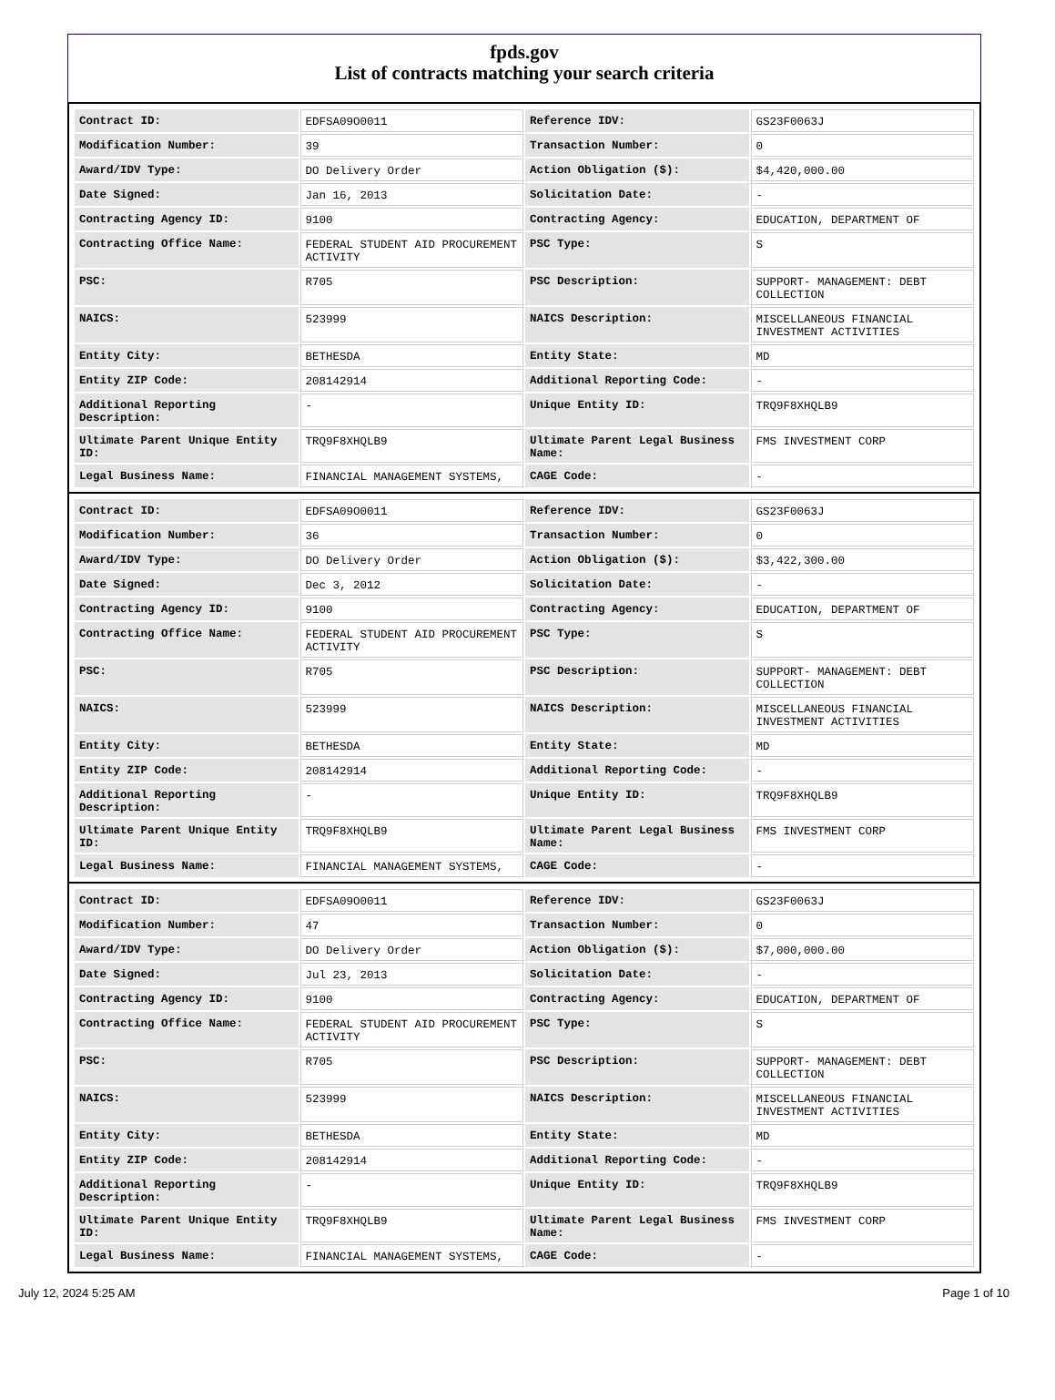fpds.gov
List of contracts matching your search criteria
| Contract ID: | EDFSA09O0011 | Reference IDV: | GS23F0063J |
| Modification Number: | 39 | Transaction Number: | 0 |
| Award/IDV Type: | DO Delivery Order | Action Obligation ($): | $4,420,000.00 |
| Date Signed: | Jan 16, 2013 | Solicitation Date: | - |
| Contracting Agency ID: | 9100 | Contracting Agency: | EDUCATION, DEPARTMENT OF |
| Contracting Office Name: | FEDERAL STUDENT AID PROCUREMENT ACTIVITY | PSC Type: | S |
| PSC: | R705 | PSC Description: | SUPPORT- MANAGEMENT: DEBT COLLECTION |
| NAICS: | 523999 | NAICS Description: | MISCELLANEOUS FINANCIAL INVESTMENT ACTIVITIES |
| Entity City: | BETHESDA | Entity State: | MD |
| Entity ZIP Code: | 208142914 | Additional Reporting Code: | - |
| Additional Reporting Description: | - | Unique Entity ID: | TRQ9F8XHQLB9 |
| Ultimate Parent Unique Entity ID: | TRQ9F8XHQLB9 | Ultimate Parent Legal Business Name: | FMS INVESTMENT CORP |
| Legal Business Name: | FINANCIAL MANAGEMENT SYSTEMS, | CAGE Code: | - |
| Contract ID: | EDFSA09O0011 | Reference IDV: | GS23F0063J |
| Modification Number: | 36 | Transaction Number: | 0 |
| Award/IDV Type: | DO Delivery Order | Action Obligation ($): | $3,422,300.00 |
| Date Signed: | Dec 3, 2012 | Solicitation Date: | - |
| Contracting Agency ID: | 9100 | Contracting Agency: | EDUCATION, DEPARTMENT OF |
| Contracting Office Name: | FEDERAL STUDENT AID PROCUREMENT ACTIVITY | PSC Type: | S |
| PSC: | R705 | PSC Description: | SUPPORT- MANAGEMENT: DEBT COLLECTION |
| NAICS: | 523999 | NAICS Description: | MISCELLANEOUS FINANCIAL INVESTMENT ACTIVITIES |
| Entity City: | BETHESDA | Entity State: | MD |
| Entity ZIP Code: | 208142914 | Additional Reporting Code: | - |
| Additional Reporting Description: | - | Unique Entity ID: | TRQ9F8XHQLB9 |
| Ultimate Parent Unique Entity ID: | TRQ9F8XHQLB9 | Ultimate Parent Legal Business Name: | FMS INVESTMENT CORP |
| Legal Business Name: | FINANCIAL MANAGEMENT SYSTEMS, | CAGE Code: | - |
| Contract ID: | EDFSA09O0011 | Reference IDV: | GS23F0063J |
| Modification Number: | 47 | Transaction Number: | 0 |
| Award/IDV Type: | DO Delivery Order | Action Obligation ($): | $7,000,000.00 |
| Date Signed: | Jul 23, 2013 | Solicitation Date: | - |
| Contracting Agency ID: | 9100 | Contracting Agency: | EDUCATION, DEPARTMENT OF |
| Contracting Office Name: | FEDERAL STUDENT AID PROCUREMENT ACTIVITY | PSC Type: | S |
| PSC: | R705 | PSC Description: | SUPPORT- MANAGEMENT: DEBT COLLECTION |
| NAICS: | 523999 | NAICS Description: | MISCELLANEOUS FINANCIAL INVESTMENT ACTIVITIES |
| Entity City: | BETHESDA | Entity State: | MD |
| Entity ZIP Code: | 208142914 | Additional Reporting Code: | - |
| Additional Reporting Description: | - | Unique Entity ID: | TRQ9F8XHQLB9 |
| Ultimate Parent Unique Entity ID: | TRQ9F8XHQLB9 | Ultimate Parent Legal Business Name: | FMS INVESTMENT CORP |
| Legal Business Name: | FINANCIAL MANAGEMENT SYSTEMS, | CAGE Code: | - |
July 12, 2024 5:25 AM Page 1 of 10